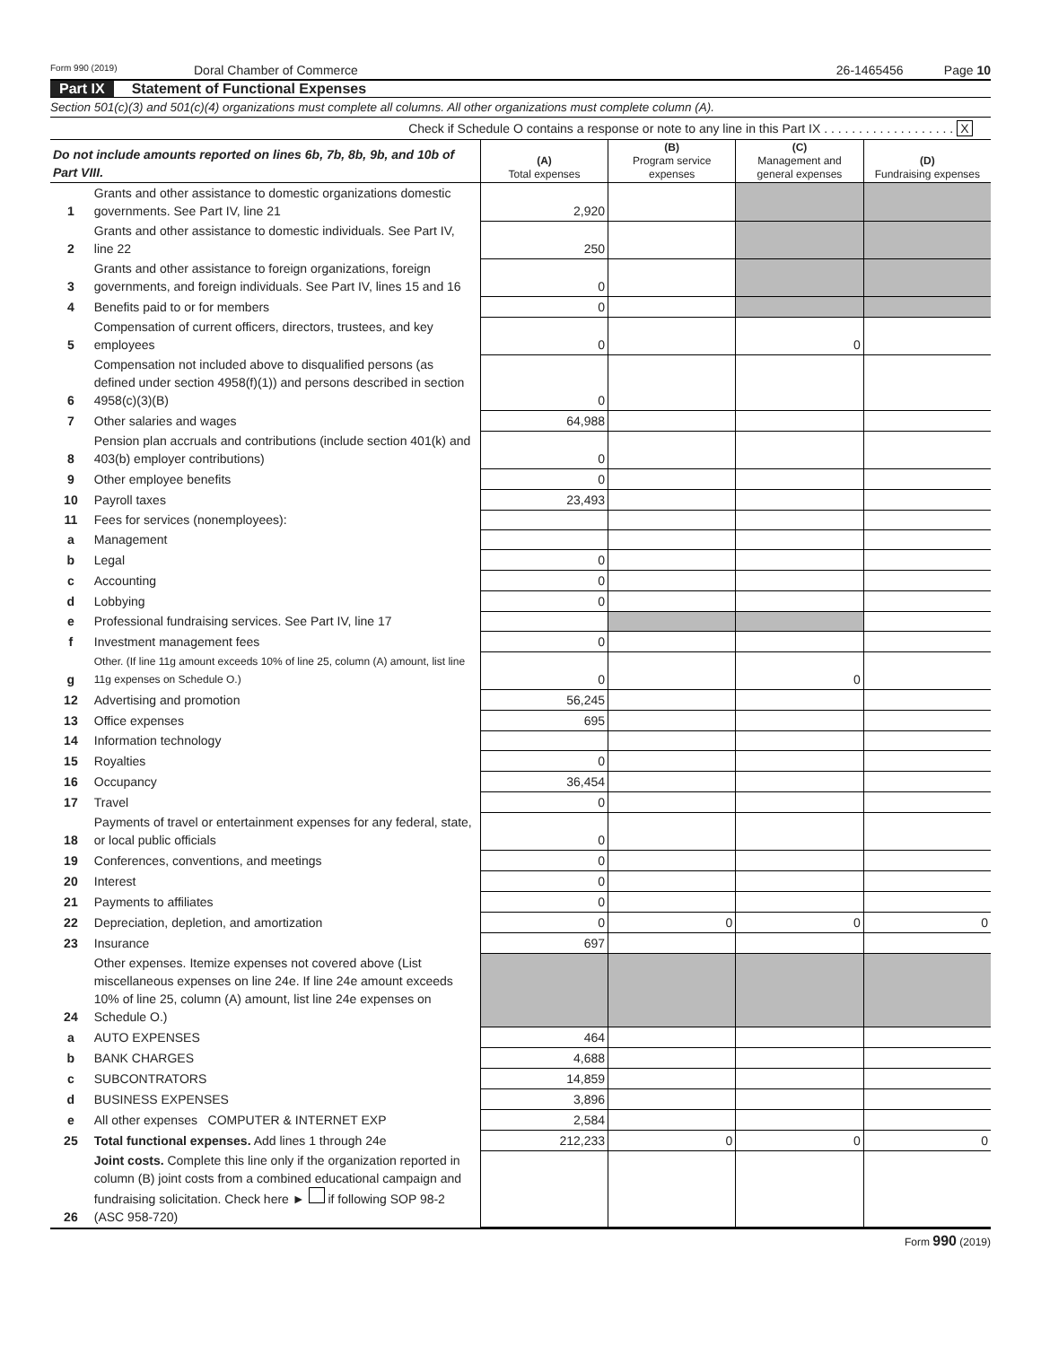Form 990 (2019) Doral Chamber of Commerce 26-1465456 Page 10
Part IX Statement of Functional Expenses
Section 501(c)(3) and 501(c)(4) organizations must complete all columns. All other organizations must complete column (A).
Check if Schedule O contains a response or note to any line in this Part IX . . . . . . . . . . . . . . . . . . . X
| Do not include amounts reported on lines 6b, 7b, 8b, 9b, and 10b of Part VIII. | | (A) Total expenses | (B) Program service expenses | (C) Management and general expenses | (D) Fundraising expenses |
| 1 | Grants and other assistance to domestic organizations domestic governments. See Part IV, line 21 | 2,920 | | | |
| 2 | Grants and other assistance to domestic individuals. See Part IV, line 22 | 250 | | | |
| 3 | Grants and other assistance to foreign organizations, foreign governments, and foreign individuals. See Part IV, lines 15 and 16 | 0 | | | |
| 4 | Benefits paid to or for members | 0 | | | |
| 5 | Compensation of current officers, directors, trustees, and key employees | 0 | | 0 | |
| 6 | Compensation not included above to disqualified persons (as defined under section 4958(f)(1)) and persons described in section 4958(c)(3)(B) | 0 | | | |
| 7 | Other salaries and wages | 64,988 | | | |
| 8 | Pension plan accruals and contributions (include section 401(k) and 403(b) employer contributions) | 0 | | | |
| 9 | Other employee benefits | 0 | | | |
| 10 | Payroll taxes | 23,493 | | | |
| 11 | Fees for services (nonemployees): | | | | |
| a | Management | | | | |
| b | Legal | 0 | | | |
| c | Accounting | 0 | | | |
| d | Lobbying | 0 | | | |
| e | Professional fundraising services. See Part IV, line 17 | | | | |
| f | Investment management fees | 0 | | | |
| g | Other. (If line 11g amount exceeds 10% of line 25, column (A) amount, list line 11g expenses on Schedule O.) | 0 | | 0 | |
| 12 | Advertising and promotion | 56,245 | | | |
| 13 | Office expenses | 695 | | | |
| 14 | Information technology | | | | |
| 15 | Royalties | 0 | | | |
| 16 | Occupancy | 36,454 | | | |
| 17 | Travel | 0 | | | |
| 18 | Payments of travel or entertainment expenses for any federal, state, or local public officials | 0 | | | |
| 19 | Conferences, conventions, and meetings | 0 | | | |
| 20 | Interest | 0 | | | |
| 21 | Payments to affiliates | 0 | | | |
| 22 | Depreciation, depletion, and amortization | 0 | 0 | 0 | 0 |
| 23 | Insurance | 697 | | | |
| 24 | Other expenses. Itemize expenses not covered above (List miscellaneous expenses on line 24e. If line 24e amount exceeds 10% of line 25, column (A) amount, list line 24e expenses on Schedule O.) | | | | |
| a | AUTO EXPENSES | 464 | | | |
| b | BANK CHARGES | 4,688 | | | |
| c | SUBCONTRATORS | 14,859 | | | |
| d | BUSINESS EXPENSES | 3,896 | | | |
| e | All other expenses COMPUTER & INTERNET EXP | 2,584 | | | |
| 25 | Total functional expenses. Add lines 1 through 24e | 212,233 | 0 | 0 | 0 |
| 26 | Joint costs. Complete this line only if the organization reported in column (B) joint costs from a combined educational campaign and fundraising solicitation. Check here ► if following SOP 98-2 (ASC 958-720) | | | | |
Form 990 (2019)